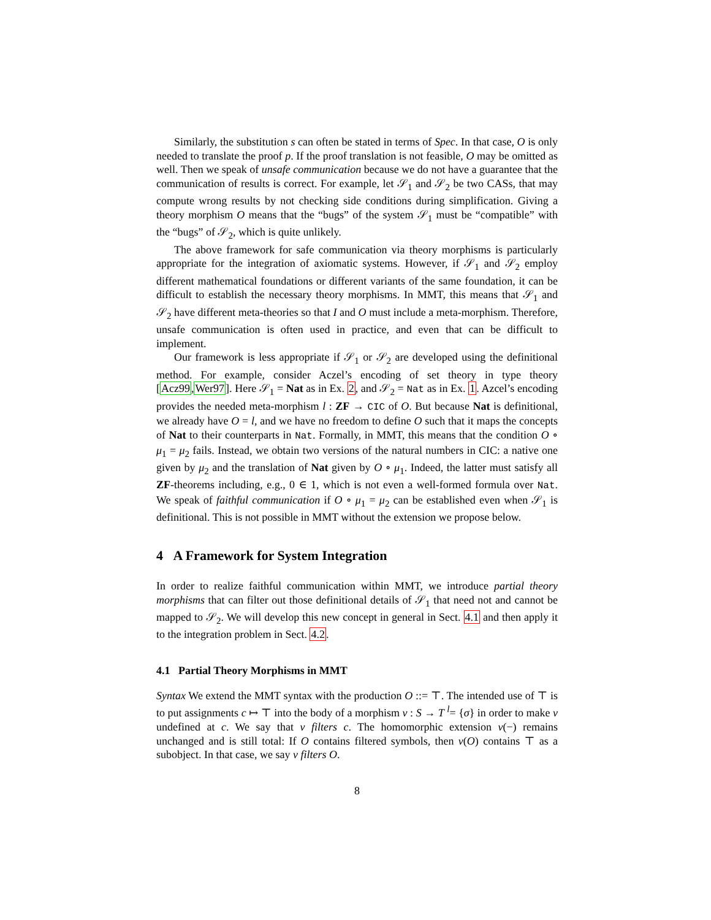Similarly, the substitution s can often be stated in terms of Spec. In that case, O is only needed to translate the proof p. If the proof translation is not feasible, O may be omitted as well. Then we speak of unsafe communication because we do not have a guarantee that the communication of results is correct. For example, let 𝒮<sub>1</sub> and 𝒮<sub>2</sub> be two CASs, that may compute wrong results by not checking side conditions during simplification. Giving a theory morphism O means that the “bugs” of the system 𝒮<sub>1</sub> must be “compatible” with the “bugs” of 𝒮<sub>2</sub>, which is quite unlikely.
The above framework for safe communication via theory morphisms is particularly appropriate for the integration of axiomatic systems. However, if 𝒮<sub>1</sub> and 𝒮<sub>2</sub> employ different mathematical foundations or different variants of the same foundation, it can be difficult to establish the necessary theory morphisms. In MMT, this means that 𝒮<sub>1</sub> and 𝒮<sub>2</sub> have different meta-theories so that I and O must include a meta-morphism. Therefore, unsafe communication is often used in practice, and even that can be difficult to implement.
Our framework is less appropriate if 𝒮<sub>1</sub> or 𝒮<sub>2</sub> are developed using the definitional method. For example, consider Aczel’s encoding of set theory in type theory [Acz99,Wer97]. Here 𝒮<sub>1</sub> = Nat as in Ex. 2, and 𝒮<sub>2</sub> = Nat as in Ex. 1. Azcel’s encoding provides the needed meta-morphism l : ZF → CIC of O. But because Nat is definitional, we already have O = l, and we have no freedom to define O such that it maps the concepts of Nat to their counterparts in Nat. Formally, in MMT, this means that the condition O ∘ μ<sub>1</sub> = μ<sub>2</sub> fails. Instead, we obtain two versions of the natural numbers in CIC: a native one given by μ<sub>2</sub> and the translation of Nat given by O ∘ μ<sub>1</sub>. Indeed, the latter must satisfy all ZF-theorems including, e.g., 0 ∈ 1, which is not even a well-formed formula over Nat. We speak of faithful communication if O ∘ μ<sub>1</sub> = μ<sub>2</sub> can be established even when 𝒮<sub>1</sub> is definitional. This is not possible in MMT without the extension we propose below.
4 A Framework for System Integration
In order to realize faithful communication within MMT, we introduce partial theory morphisms that can filter out those definitional details of 𝒮<sub>1</sub> that need not and cannot be mapped to 𝒮<sub>2</sub>. We will develop this new concept in general in Sect. 4.1 and then apply it to the integration problem in Sect. 4.2.
4.1 Partial Theory Morphisms in MMT
Syntax We extend the MMT syntax with the production O ::= ⊤. The intended use of ⊤ is to put assignments c ↦ ⊤ into the body of a morphism v : S → T <sup>l</sup>= {σ} in order to make v undefined at c. We say that v filters c. The homomorphic extension v(−) remains unchanged and is still total: If O contains filtered symbols, then v(O) contains ⊤ as a subobject. In that case, we say v filters O.
8